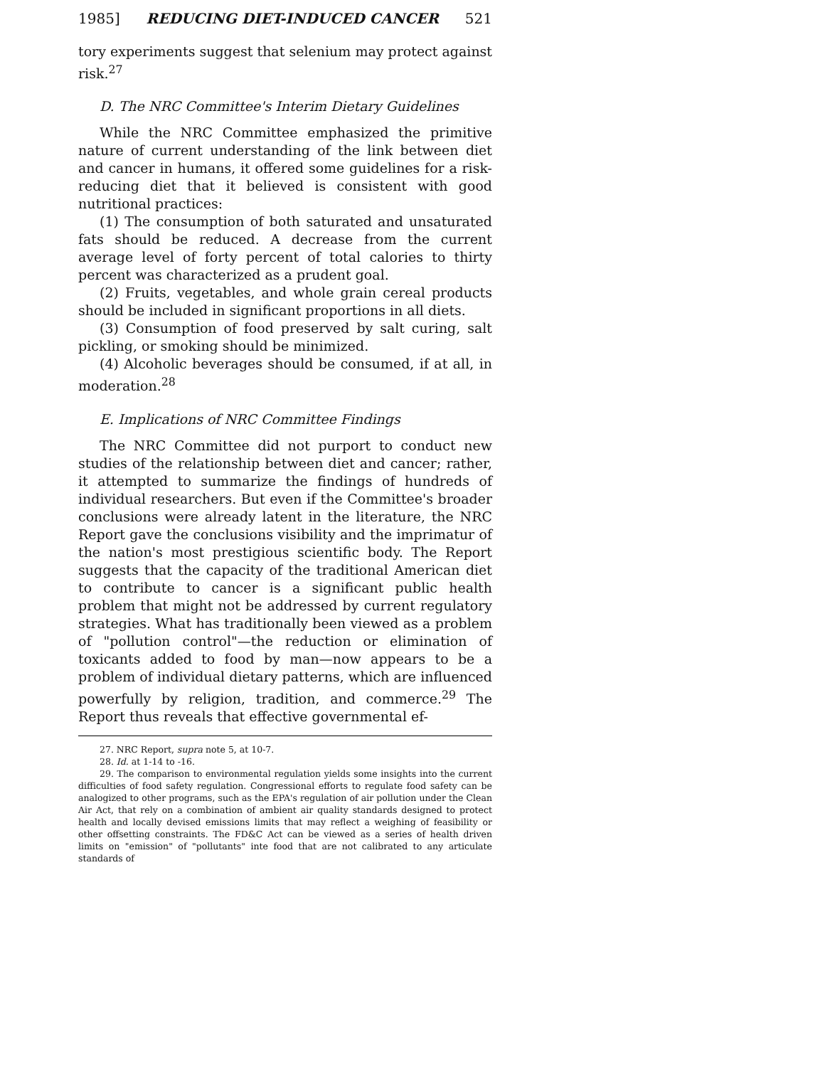1985] REDUCING DIET-INDUCED CANCER 521
tory experiments suggest that selenium may protect against risk.<sup>27</sup>
D. The NRC Committee's Interim Dietary Guidelines
While the NRC Committee emphasized the primitive nature of current understanding of the link between diet and cancer in humans, it offered some guidelines for a risk-reducing diet that it believed is consistent with good nutritional practices:
(1) The consumption of both saturated and unsaturated fats should be reduced. A decrease from the current average level of forty percent of total calories to thirty percent was characterized as a prudent goal.
(2) Fruits, vegetables, and whole grain cereal products should be included in significant proportions in all diets.
(3) Consumption of food preserved by salt curing, salt pickling, or smoking should be minimized.
(4) Alcoholic beverages should be consumed, if at all, in moderation.<sup>28</sup>
E. Implications of NRC Committee Findings
The NRC Committee did not purport to conduct new studies of the relationship between diet and cancer; rather, it attempted to summarize the findings of hundreds of individual researchers. But even if the Committee's broader conclusions were already latent in the literature, the NRC Report gave the conclusions visibility and the imprimatur of the nation's most prestigious scientific body. The Report suggests that the capacity of the traditional American diet to contribute to cancer is a significant public health problem that might not be addressed by current regulatory strategies. What has traditionally been viewed as a problem of "pollution control"—the reduction or elimination of toxicants added to food by man—now appears to be a problem of individual dietary patterns, which are influenced powerfully by religion, tradition, and commerce.<sup>29</sup> The Report thus reveals that effective governmental ef-
27. NRC Report, supra note 5, at 10-7.
28. Id. at 1-14 to -16.
29. The comparison to environmental regulation yields some insights into the current difficulties of food safety regulation. Congressional efforts to regulate food safety can be analogized to other programs, such as the EPA's regulation of air pollution under the Clean Air Act, that rely on a combination of ambient air quality standards designed to protect health and locally devised emissions limits that may reflect a weighing of feasibility or other offsetting constraints. The FD&C Act can be viewed as a series of health driven limits on "emission" of "pollutants" inte food that are not calibrated to any articulate standards of